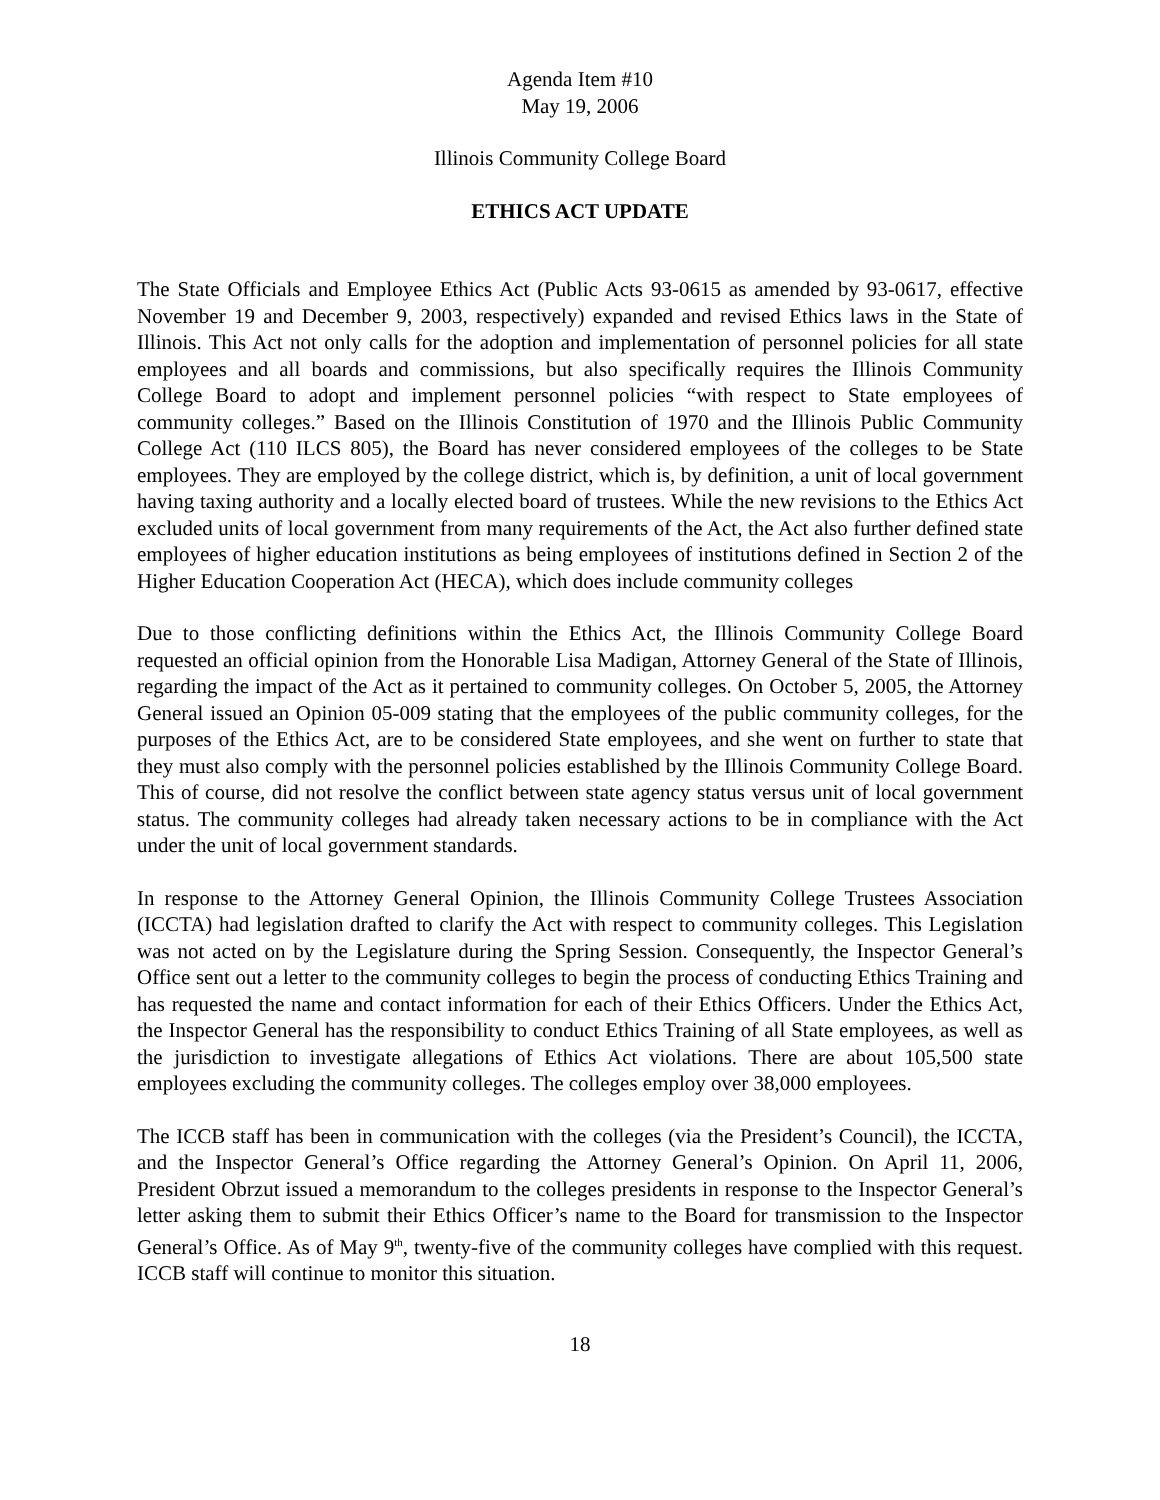Agenda Item #10
May 19, 2006
Illinois Community College Board
ETHICS ACT UPDATE
The State Officials and Employee Ethics Act (Public Acts 93-0615 as amended by 93-0617, effective November 19 and December 9, 2003, respectively) expanded and revised Ethics laws in the State of Illinois. This Act not only calls for the adoption and implementation of personnel policies for all state employees and all boards and commissions, but also specifically requires the Illinois Community College Board to adopt and implement personnel policies “with respect to State employees of community colleges.” Based on the Illinois Constitution of 1970 and the Illinois Public Community College Act (110 ILCS 805), the Board has never considered employees of the colleges to be State employees. They are employed by the college district, which is, by definition, a unit of local government having taxing authority and a locally elected board of trustees. While the new revisions to the Ethics Act excluded units of local government from many requirements of the Act, the Act also further defined state employees of higher education institutions as being employees of institutions defined in Section 2 of the Higher Education Cooperation Act (HECA), which does include community colleges
Due to those conflicting definitions within the Ethics Act, the Illinois Community College Board requested an official opinion from the Honorable Lisa Madigan, Attorney General of the State of Illinois, regarding the impact of the Act as it pertained to community colleges. On October 5, 2005, the Attorney General issued an Opinion 05-009 stating that the employees of the public community colleges, for the purposes of the Ethics Act, are to be considered State employees, and she went on further to state that they must also comply with the personnel policies established by the Illinois Community College Board. This of course, did not resolve the conflict between state agency status versus unit of local government status. The community colleges had already taken necessary actions to be in compliance with the Act under the unit of local government standards.
In response to the Attorney General Opinion, the Illinois Community College Trustees Association (ICCTA) had legislation drafted to clarify the Act with respect to community colleges. This Legislation was not acted on by the Legislature during the Spring Session. Consequently, the Inspector General’s Office sent out a letter to the community colleges to begin the process of conducting Ethics Training and has requested the name and contact information for each of their Ethics Officers. Under the Ethics Act, the Inspector General has the responsibility to conduct Ethics Training of all State employees, as well as the jurisdiction to investigate allegations of Ethics Act violations. There are about 105,500 state employees excluding the community colleges. The colleges employ over 38,000 employees.
The ICCB staff has been in communication with the colleges (via the President’s Council), the ICCTA, and the Inspector General’s Office regarding the Attorney General’s Opinion. On April 11, 2006, President Obrzut issued a memorandum to the colleges presidents in response to the Inspector General’s letter asking them to submit their Ethics Officer’s name to the Board for transmission to the Inspector General’s Office. As of May 9<sup>th</sup>, twenty-five of the community colleges have complied with this request. ICCB staff will continue to monitor this situation.
18